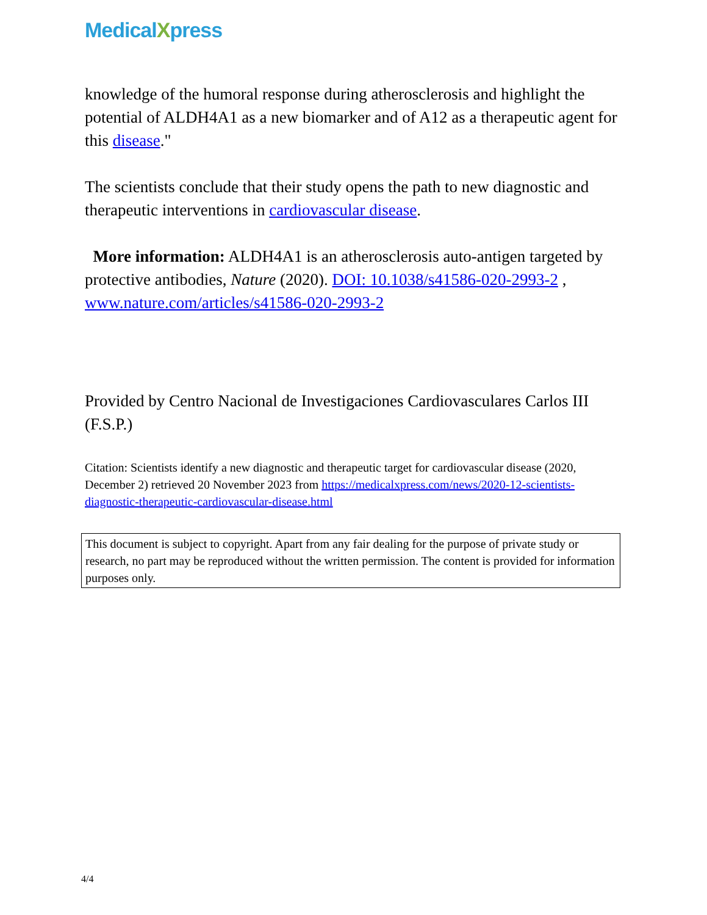MedicalXpress
knowledge of the humoral response during atherosclerosis and highlight the potential of ALDH4A1 as a new biomarker and of A12 as a therapeutic agent for this disease."
The scientists conclude that their study opens the path to new diagnostic and therapeutic interventions in cardiovascular disease.
More information: ALDH4A1 is an atherosclerosis auto-antigen targeted by protective antibodies, Nature (2020). DOI: 10.1038/s41586-020-2993-2 ,
www.nature.com/articles/s41586-020-2993-2
Provided by Centro Nacional de Investigaciones Cardiovasculares Carlos III (F.S.P.)
Citation: Scientists identify a new diagnostic and therapeutic target for cardiovascular disease (2020, December 2) retrieved 20 November 2023 from https://medicalxpress.com/news/2020-12-scientists-diagnostic-therapeutic-cardiovascular-disease.html
This document is subject to copyright. Apart from any fair dealing for the purpose of private study or research, no part may be reproduced without the written permission. The content is provided for information purposes only.
4/4